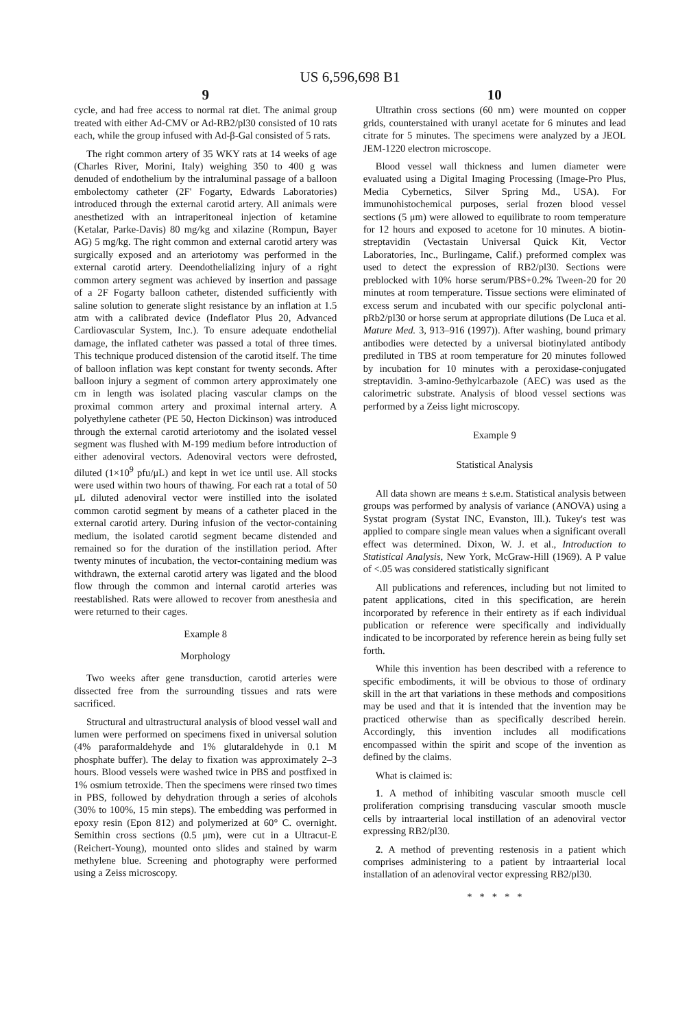US 6,596,698 B1
9
cycle, and had free access to normal rat diet. The animal group treated with either Ad-CMV or Ad-RB2/pl30 consisted of 10 rats each, while the group infused with Ad-β-Gal consisted of 5 rats.
The right common artery of 35 WKY rats at 14 weeks of age (Charles River, Morini, Italy) weighing 350 to 400 g was denuded of endothelium by the intraluminal passage of a balloon embolectomy catheter (2F' Fogarty, Edwards Laboratories) introduced through the external carotid artery. All animals were anesthetized with an intraperitoneal injection of ketamine (Ketalar, Parke-Davis) 80 mg/kg and xilazine (Rompun, Bayer AG) 5 mg/kg. The right common and external carotid artery was surgically exposed and an arteriotomy was performed in the external carotid artery. Deendothelializing injury of a right common artery segment was achieved by insertion and passage of a 2F Fogarty balloon catheter, distended sufficiently with saline solution to generate slight resistance by an inflation at 1.5 atm with a calibrated device (Indeflator Plus 20, Advanced Cardiovascular System, Inc.). To ensure adequate endothelial damage, the inflated catheter was passed a total of three times. This technique produced distension of the carotid itself. The time of balloon inflation was kept constant for twenty seconds. After balloon injury a segment of common artery approximately one cm in length was isolated placing vascular clamps on the proximal common artery and proximal internal artery. A polyethylene catheter (PE 50, Hecton Dickinson) was introduced through the external carotid arteriotomy and the isolated vessel segment was flushed with M-199 medium before introduction of either adenoviral vectors. Adenoviral vectors were defrosted, diluted (1×10<sup>9</sup> pfu/μL) and kept in wet ice until use. All stocks were used within two hours of thawing. For each rat a total of 50 μL diluted adenoviral vector were instilled into the isolated common carotid segment by means of a catheter placed in the external carotid artery. During infusion of the vector-containing medium, the isolated carotid segment became distended and remained so for the duration of the instillation period. After twenty minutes of incubation, the vector-containing medium was withdrawn, the external carotid artery was ligated and the blood flow through the common and internal carotid arteries was reestablished. Rats were allowed to recover from anesthesia and were returned to their cages.
Example 8
Morphology
Two weeks after gene transduction, carotid arteries were dissected free from the surrounding tissues and rats were sacrificed.
Structural and ultrastructural analysis of blood vessel wall and lumen were performed on specimens fixed in universal solution (4% paraformaldehyde and 1% glutaraldehyde in 0.1 M phosphate buffer). The delay to fixation was approximately 2–3 hours. Blood vessels were washed twice in PBS and postfixed in 1% osmium tetroxide. Then the specimens were rinsed two times in PBS, followed by dehydration through a series of alcohols (30% to 100%, 15 min steps). The embedding was performed in epoxy resin (Epon 812) and polymerized at 60° C. overnight. Semithin cross sections (0.5 μm), were cut in a Ultracut-E (Reichert-Young), mounted onto slides and stained by warm methylene blue. Screening and photography were performed using a Zeiss microscopy.
10
Ultrathin cross sections (60 nm) were mounted on copper grids, counterstained with uranyl acetate for 6 minutes and lead citrate for 5 minutes. The specimens were analyzed by a JEOL JEM-1220 electron microscope.
Blood vessel wall thickness and lumen diameter were evaluated using a Digital Imaging Processing (Image-Pro Plus, Media Cybernetics, Silver Spring Md., USA). For immunohistochemical purposes, serial frozen blood vessel sections (5 μm) were allowed to equilibrate to room temperature for 12 hours and exposed to acetone for 10 minutes. A biotin-streptavidin (Vectastain Universal Quick Kit, Vector Laboratories, Inc., Burlingame, Calif.) preformed complex was used to detect the expression of RB2/pl30. Sections were preblocked with 10% horse serum/PBS+0.2% Tween-20 for 20 minutes at room temperature. Tissue sections were eliminated of excess serum and incubated with our specific polyclonal anti-pRb2/pl30 or horse serum at appropriate dilutions (De Luca et al. Mature Med. 3, 913–916 (1997)). After washing, bound primary antibodies were detected by a universal biotinylated antibody prediluted in TBS at room temperature for 20 minutes followed by incubation for 10 minutes with a peroxidase-conjugated streptavidin. 3-amino-9ethylcarbazole (AEC) was used as the calorimetric substrate. Analysis of blood vessel sections was performed by a Zeiss light microscopy.
Example 9
Statistical Analysis
All data shown are means ± s.e.m. Statistical analysis between groups was performed by analysis of variance (ANOVA) using a Systat program (Systat INC, Evanston, Ill.). Tukey's test was applied to compare single mean values when a significant overall effect was determined. Dixon, W. J. et al., Introduction to Statistical Analysis, New York, McGraw-Hill (1969). A P value of <.05 was considered statistically significant
All publications and references, including but not limited to patent applications, cited in this specification, are herein incorporated by reference in their entirety as if each individual publication or reference were specifically and individually indicated to be incorporated by reference herein as being fully set forth.
While this invention has been described with a reference to specific embodiments, it will be obvious to those of ordinary skill in the art that variations in these methods and compositions may be used and that it is intended that the invention may be practiced otherwise than as specifically described herein. Accordingly, this invention includes all modifications encompassed within the spirit and scope of the invention as defined by the claims.
What is claimed is:
1. A method of inhibiting vascular smooth muscle cell proliferation comprising transducing vascular smooth muscle cells by intraarterial local instillation of an adenoviral vector expressing RB2/pl30.
2. A method of preventing restenosis in a patient which comprises administering to a patient by intraarterial local installation of an adenoviral vector expressing RB2/pl30.
* * * * *